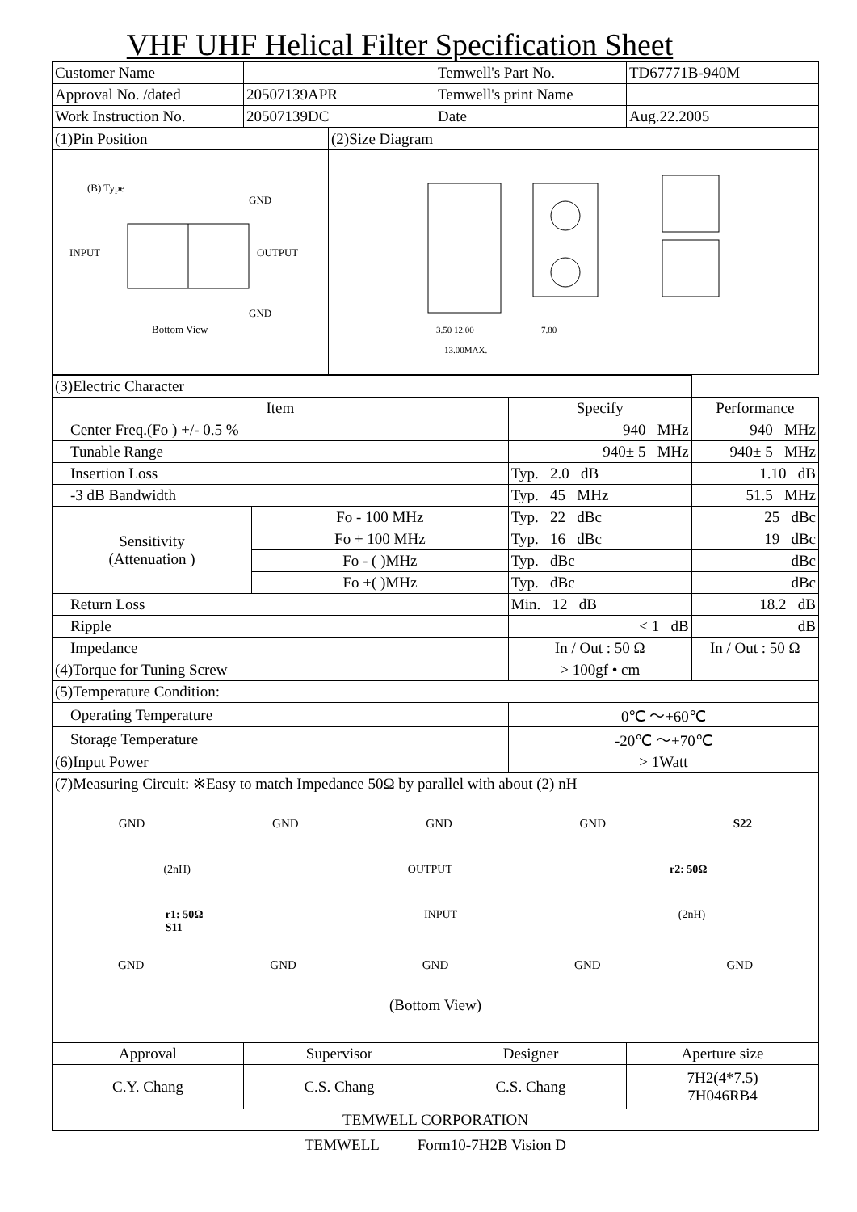VHF UHF Helical Filter Specification Sheet
| Customer Name | | Temwell's Part No. | TD67771B-940M |
| Approval No. /dated | 20507139APR | Temwell's print Name | |
| Work Instruction No. | 20507139DC | Date | Aug.22.2005 |
| (1)Pin Position | (2)Size Diagram |
| (B) Type GND INPUT OUTPUT GND Bottom View | 3.50 12.00 13.00MAX. 7.80 |
| (3)Electric Character | | | |
| Item | | Specify | Performance |
| Center Freq.(Fo ) +/- 0.5 % | | 940 MHz | 940 MHz |
| Tunable Range | | 940± 5 MHz | 940± 5 MHz |
| Insertion Loss | | Typ. 2.0 dB | 1.10 dB |
| -3 dB Bandwidth | | Typ. 45 MHz | 51.5 MHz |
| Sensitivity (Attenuation ) | Fo - 100 MHz | Typ. 22 dBc | 25 dBc |
| | Fo + 100 MHz | Typ. 16 dBc | 19 dBc |
| | Fo - ( )MHz | Typ. dBc | dBc |
| | Fo +( )MHz | Typ. dBc | dBc |
| Return Loss | | Min. 12 dB | 18.2 dB |
| Ripple | | < 1 dB | dB |
| Impedance | | In / Out : 50 Ω | In / Out : 50 Ω |
| (4)Torque for Tuning Screw | | > 100gf • cm | |
| (5)Temperature Condition: | | | |
| Operating Temperature | | 0℃ ～+60℃ | |
| Storage Temperature | | -20℃ ～+70℃ | |
| (6)Input Power | | > 1Watt | |
| (7)Measuring Circuit: ※Easy to match Impedance 50Ω by parallel with about (2) nH GND GND GND GND S22 (2nH) OUTPUT r2: 50Ω r1: 50Ω S11 INPUT (2nH) GND GND GND GND GND (Bottom View) | | | |
| Approval | Supervisor | Designer | Aperture size |
| C.Y. Chang | C.S. Chang | C.S. Chang | 7H2(4*7.5) 7H046RB4 |
| TEMWELL CORPORATION | | | |
TEMWELL Form10-7H2B Vision D